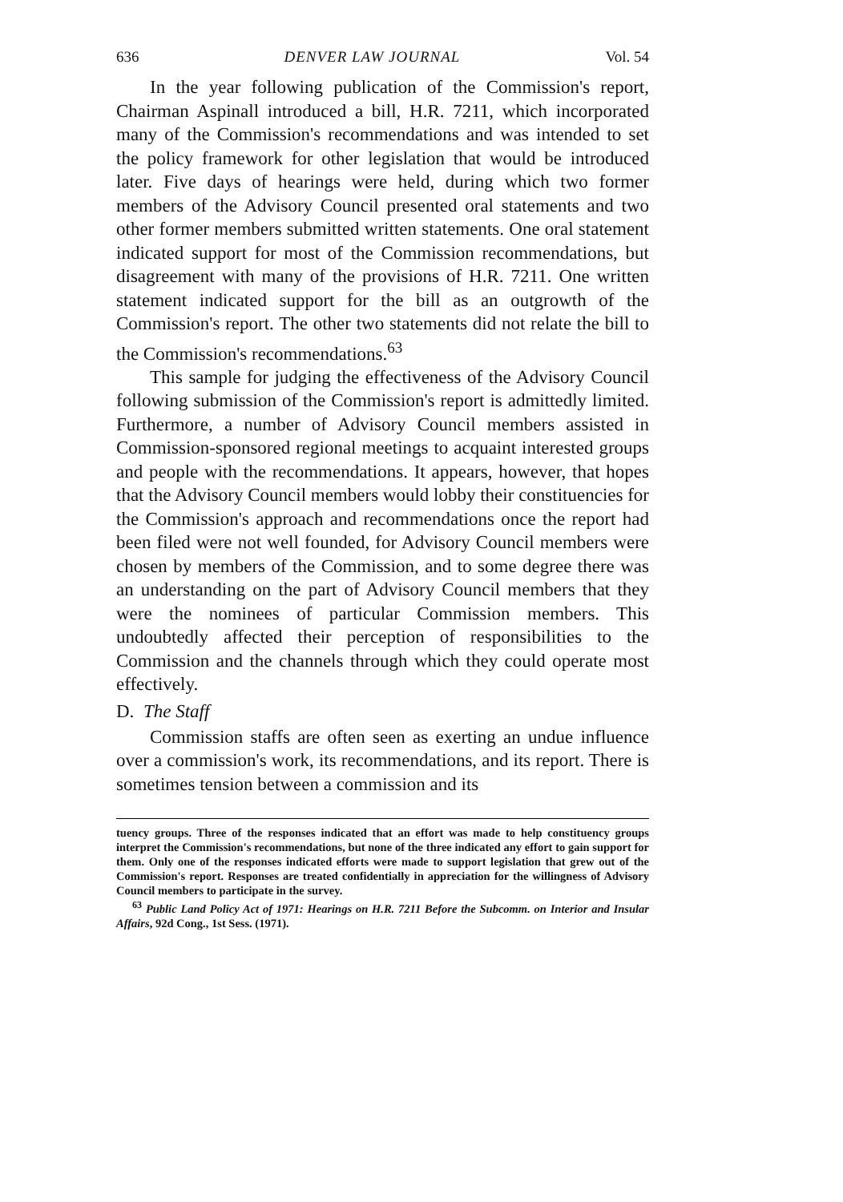636 DENVER LAW JOURNAL Vol. 54
In the year following publication of the Commission's report, Chairman Aspinall introduced a bill, H.R. 7211, which incorporated many of the Commission's recommendations and was intended to set the policy framework for other legislation that would be introduced later. Five days of hearings were held, during which two former members of the Advisory Council presented oral statements and two other former members submitted written statements. One oral statement indicated support for most of the Commission recommendations, but disagreement with many of the provisions of H.R. 7211. One written statement indicated support for the bill as an outgrowth of the Commission's report. The other two statements did not relate the bill to the Commission's recommendations.<sup>63</sup>
This sample for judging the effectiveness of the Advisory Council following submission of the Commission's report is admittedly limited. Furthermore, a number of Advisory Council members assisted in Commission-sponsored regional meetings to acquaint interested groups and people with the recommendations. It appears, however, that hopes that the Advisory Council members would lobby their constituencies for the Commission's approach and recommendations once the report had been filed were not well founded, for Advisory Council members were chosen by members of the Commission, and to some degree there was an understanding on the part of Advisory Council members that they were the nominees of particular Commission members. This undoubtedly affected their perception of responsibilities to the Commission and the channels through which they could operate most effectively.
D. The Staff
Commission staffs are often seen as exerting an undue influence over a commission's work, its recommendations, and its report. There is sometimes tension between a commission and its
tuency groups. Three of the responses indicated that an effort was made to help constituency groups interpret the Commission's recommendations, but none of the three indicated any effort to gain support for them. Only one of the responses indicated efforts were made to support legislation that grew out of the Commission's report. Responses are treated confidentially in appreciation for the willingness of Advisory Council members to participate in the survey.
<sup>63</sup> Public Land Policy Act of 1971: Hearings on H.R. 7211 Before the Subcomm. on Interior and Insular Affairs, 92d Cong., 1st Sess. (1971).